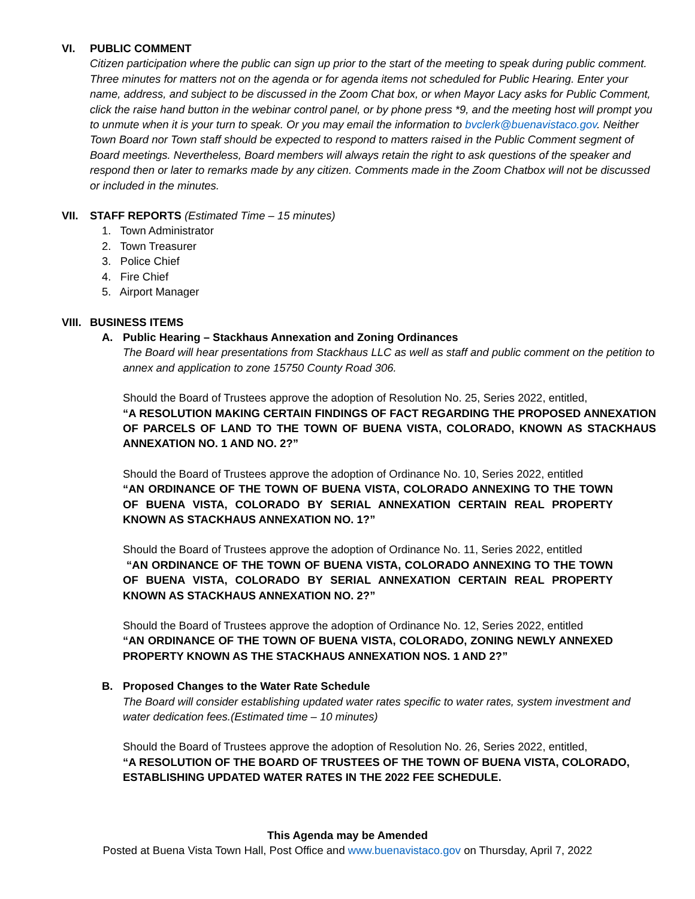VI. PUBLIC COMMENT
Citizen participation where the public can sign up prior to the start of the meeting to speak during public comment. Three minutes for matters not on the agenda or for agenda items not scheduled for Public Hearing. Enter your name, address, and subject to be discussed in the Zoom Chat box, or when Mayor Lacy asks for Public Comment, click the raise hand button in the webinar control panel, or by phone press *9, and the meeting host will prompt you to unmute when it is your turn to speak. Or you may email the information to bvclerk@buenavistaco.gov. Neither Town Board nor Town staff should be expected to respond to matters raised in the Public Comment segment of Board meetings. Nevertheless, Board members will always retain the right to ask questions of the speaker and respond then or later to remarks made by any citizen. Comments made in the Zoom Chatbox will not be discussed or included in the minutes.
VII. STAFF REPORTS (Estimated Time – 15 minutes)
1. Town Administrator
2. Town Treasurer
3. Police Chief
4. Fire Chief
5. Airport Manager
VIII.
BUSINESS ITEMS
A. Public Hearing – Stackhaus Annexation and Zoning Ordinances
The Board will hear presentations from Stackhaus LLC as well as staff and public comment on the petition to annex and application to zone 15750 County Road 306.
Should the Board of Trustees approve the adoption of Resolution No. 25, Series 2022, entitled,
“A RESOLUTION MAKING CERTAIN FINDINGS OF FACT REGARDING THE PROPOSED ANNEXATION OF PARCELS OF LAND TO THE TOWN OF BUENA VISTA, COLORADO, KNOWN AS STACKHAUS ANNEXATION NO. 1 AND NO. 2?”
Should the Board of Trustees approve the adoption of Ordinance No. 10, Series 2022, entitled
“AN ORDINANCE OF THE TOWN OF BUENA VISTA, COLORADO ANNEXING TO THE TOWN OF BUENA VISTA, COLORADO BY SERIAL ANNEXATION CERTAIN REAL PROPERTY KNOWN AS STACKHAUS ANNEXATION NO. 1?”
Should the Board of Trustees approve the adoption of Ordinance No. 11, Series 2022, entitled
“AN ORDINANCE OF THE TOWN OF BUENA VISTA, COLORADO ANNEXING TO THE TOWN OF BUENA VISTA, COLORADO BY SERIAL ANNEXATION CERTAIN REAL PROPERTY KNOWN AS STACKHAUS ANNEXATION NO. 2?”
Should the Board of Trustees approve the adoption of Ordinance No. 12, Series 2022, entitled
“AN ORDINANCE OF THE TOWN OF BUENA VISTA, COLORADO, ZONING NEWLY ANNEXED PROPERTY KNOWN AS THE STACKHAUS ANNEXATION NOS. 1 AND 2?”
B. Proposed Changes to the Water Rate Schedule
The Board will consider establishing updated water rates specific to water rates, system investment and water dedication fees.(Estimated time – 10 minutes)
Should the Board of Trustees approve the adoption of Resolution No. 26, Series 2022, entitled,
“A RESOLUTION OF THE BOARD OF TRUSTEES OF THE TOWN OF BUENA VISTA, COLORADO, ESTABLISHING UPDATED WATER RATES IN THE 2022 FEE SCHEDULE.
This Agenda may be Amended
Posted at Buena Vista Town Hall, Post Office and www.buenavistaco.gov on Thursday, April 7, 2022